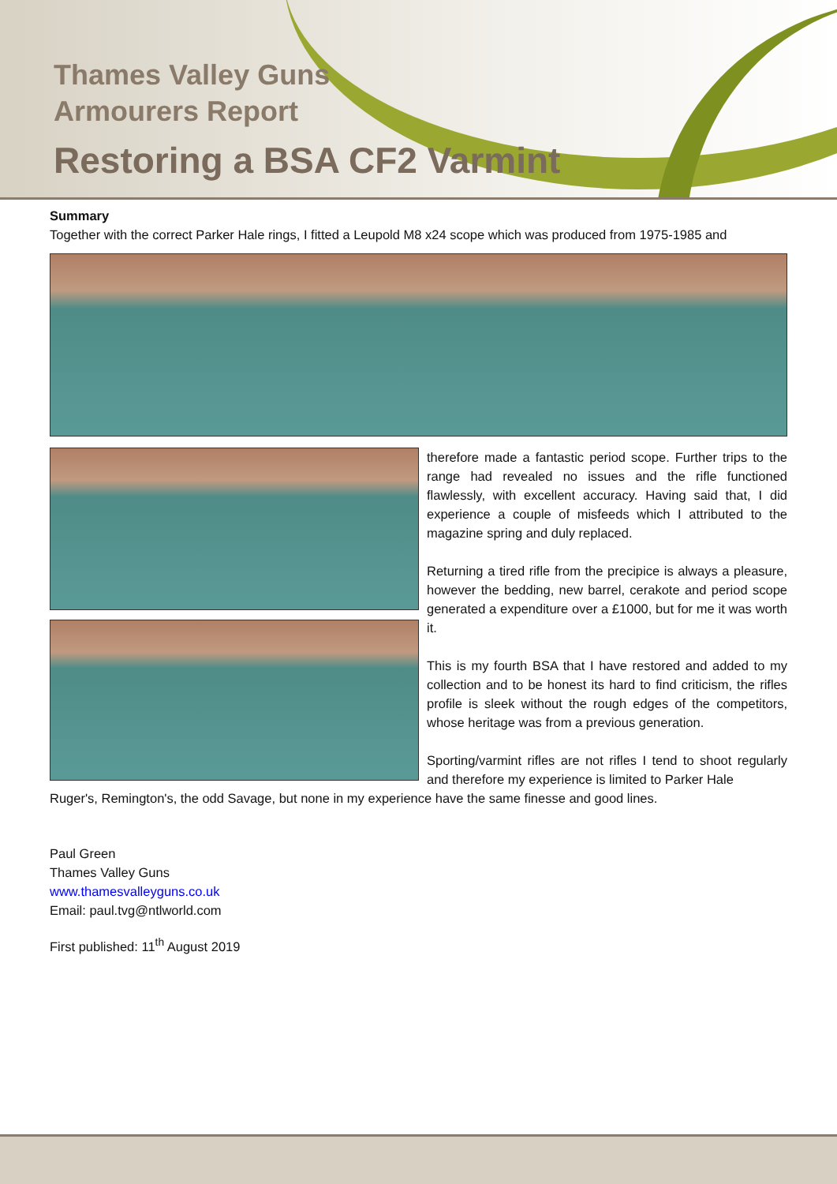Thames Valley Guns
Armourers Report
Restoring a BSA CF2 Varmint
Summary
Together with the correct Parker Hale rings, I fitted a Leupold M8 x24 scope which was produced from 1975-1985 and
therefore made a fantastic period scope. Further trips to the range had revealed no issues and the rifle functioned flawlessly, with excellent accuracy. Having said that, I did experience a couple of misfeeds which I attributed to the magazine spring and duly replaced.
Returning a tired rifle from the precipice is always a pleasure, however the bedding, new barrel, cerakote and period scope generated a expenditure over a £1000, but for me it was worth it.
This is my fourth BSA that I have restored and added to my collection and to be honest its hard to find criticism, the rifles profile is sleek without the rough edges of the competitors, whose heritage was from a previous generation.
Sporting/varmint rifles are not rifles I tend to shoot regularly and therefore my experience is limited to Parker Hale
Ruger's, Remington's, the odd Savage, but none in my experience have the same finesse and good lines.
Paul Green
Thames Valley Guns
www.thamesvalleyguns.co.uk
Email: paul.tvg@ntlworld.com
First published: 11<sup>th</sup> August 2019